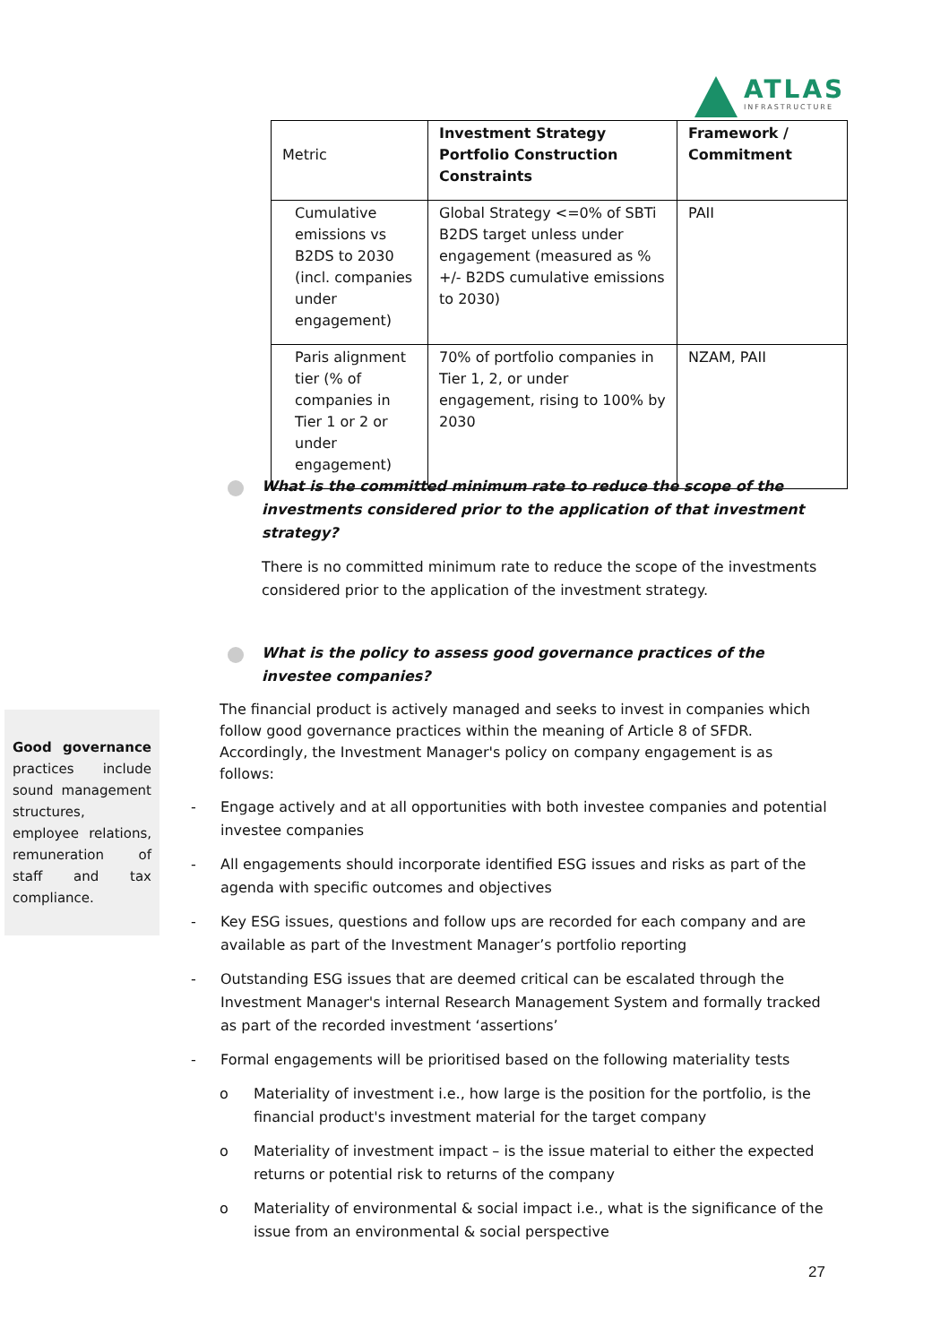ATLAS
INFRASTRUCTURE
| Metric | Investment Strategy Portfolio Construction Constraints | Framework / Commitment |
| Cumulative emissions vs B2DS to 2030 (incl. companies under engagement) | Global Strategy <=0% of SBTi B2DS target unless under engagement (measured as % +/- B2DS cumulative emissions to 2030) | PAII |
| Paris alignment tier (% of companies in Tier 1 or 2 or under engagement) | 70% of portfolio companies in Tier 1, 2, or under engagement, rising to 100% by 2030 | NZAM, PAII |
What is the committed minimum rate to reduce the scope of the investments considered prior to the application of that investment strategy?
There is no committed minimum rate to reduce the scope of the investments considered prior to the application of the investment strategy.
What is the policy to assess good governance practices of the investee companies?
The financial product is actively managed and seeks to invest in companies which follow good governance practices within the meaning of Article 8 of SFDR. Accordingly, the Investment Manager's policy on company engagement is as follows:
- Engage actively and at all opportunities with both investee companies and potential investee companies
- All engagements should incorporate identified ESG issues and risks as part of the agenda with specific outcomes and objectives
- Key ESG issues, questions and follow ups are recorded for each company and are available as part of the Investment Manager’s portfolio reporting
- Outstanding ESG issues that are deemed critical can be escalated through the Investment Manager's internal Research Management System and formally tracked as part of the recorded investment ‘assertions’
- Formal engagements will be prioritised based on the following materiality tests
o Materiality of investment i.e., how large is the position for the portfolio, is the financial product's investment material for the target company
o Materiality of investment impact – is the issue material to either the expected returns or potential risk to returns of the company
o Materiality of environmental & social impact i.e., what is the significance of the issue from an environmental & social perspective
Good governance practices include sound management structures, employee relations, remuneration of staff and tax compliance.
27